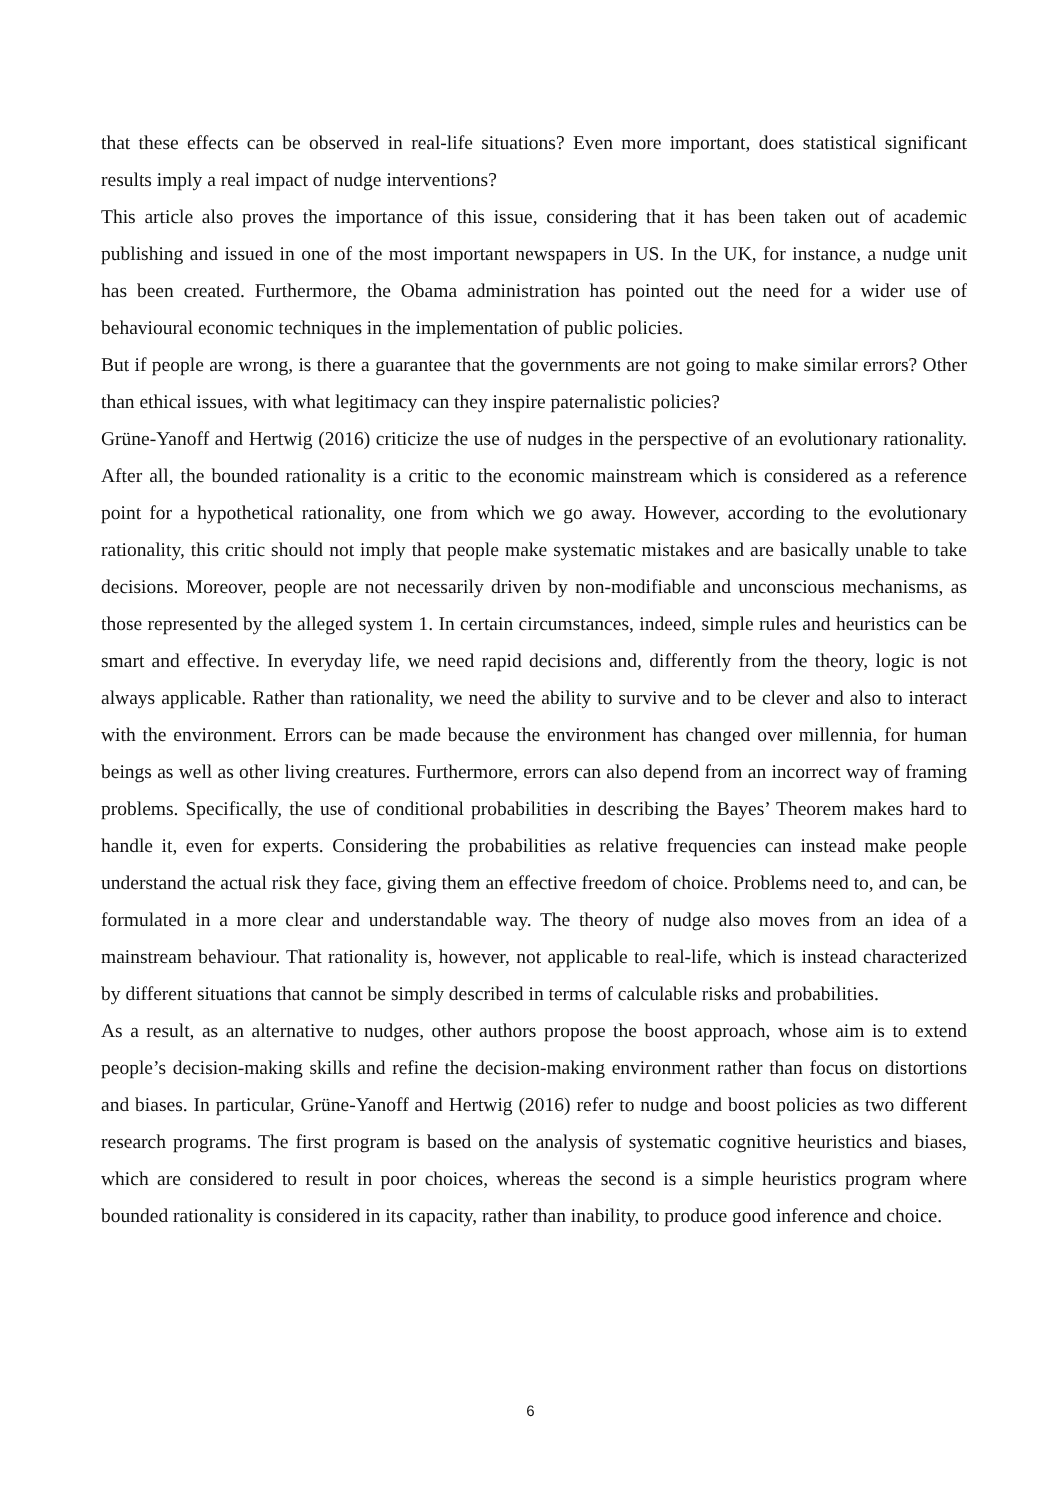that these effects can be observed in real-life situations? Even more important, does statistical significant results imply a real impact of nudge interventions?
This article also proves the importance of this issue, considering that it has been taken out of academic publishing and issued in one of the most important newspapers in US. In the UK, for instance, a nudge unit has been created. Furthermore, the Obama administration has pointed out the need for a wider use of behavioural economic techniques in the implementation of public policies.
But if people are wrong, is there a guarantee that the governments are not going to make similar errors? Other than ethical issues, with what legitimacy can they inspire paternalistic policies?
Grüne-Yanoff and Hertwig (2016) criticize the use of nudges in the perspective of an evolutionary rationality. After all, the bounded rationality is a critic to the economic mainstream which is considered as a reference point for a hypothetical rationality, one from which we go away. However, according to the evolutionary rationality, this critic should not imply that people make systematic mistakes and are basically unable to take decisions. Moreover, people are not necessarily driven by non-modifiable and unconscious mechanisms, as those represented by the alleged system 1. In certain circumstances, indeed, simple rules and heuristics can be smart and effective. In everyday life, we need rapid decisions and, differently from the theory, logic is not always applicable. Rather than rationality, we need the ability to survive and to be clever and also to interact with the environment. Errors can be made because the environment has changed over millennia, for human beings as well as other living creatures. Furthermore, errors can also depend from an incorrect way of framing problems. Specifically, the use of conditional probabilities in describing the Bayes’ Theorem makes hard to handle it, even for experts. Considering the probabilities as relative frequencies can instead make people understand the actual risk they face, giving them an effective freedom of choice. Problems need to, and can, be formulated in a more clear and understandable way. The theory of nudge also moves from an idea of a mainstream behaviour. That rationality is, however, not applicable to real-life, which is instead characterized by different situations that cannot be simply described in terms of calculable risks and probabilities.
As a result, as an alternative to nudges, other authors propose the boost approach, whose aim is to extend people’s decision-making skills and refine the decision-making environment rather than focus on distortions and biases. In particular, Grüne-Yanoff and Hertwig (2016) refer to nudge and boost policies as two different research programs. The first program is based on the analysis of systematic cognitive heuristics and biases, which are considered to result in poor choices, whereas the second is a simple heuristics program where bounded rationality is considered in its capacity, rather than inability, to produce good inference and choice.
6